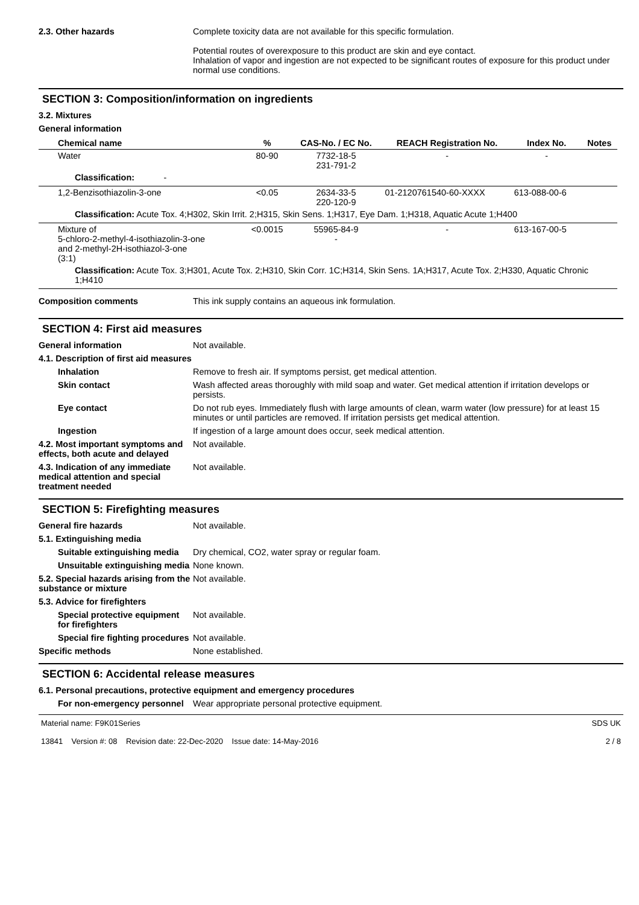2.3. Other hazards Complete toxicity data are not available for this specific formulation.
Potential routes of overexposure to this product are skin and eye contact.
Inhalation of vapor and ingestion are not expected to be significant routes of exposure for this product under normal use conditions.
SECTION 3: Composition/information on ingredients
3.2. Mixtures
General information
| Chemical name | % | CAS-No. / EC No. | REACH Registration No. | Index No. | Notes |
| --- | --- | --- | --- | --- | --- |
| Water | 80-90 | 7732-18-5 231-791-2 | - | - | |
| Classification: - | | | | | |
| 1,2-Benzisothiazolin-3-one | <0.05 | 2634-33-5 220-120-9 | 01-2120761540-60-XXXX | 613-088-00-6 | |
| Classification: Acute Tox. 4;H302, Skin Irrit. 2;H315, Skin Sens. 1;H317, Eye Dam. 1;H318, Aquatic Acute 1;H400 | | | | | |
| Mixture of 5-chloro-2-methyl-4-isothiazolin-3-one and 2-methyl-2H-isothiazol-3-one (3:1) | <0.0015 | 55965-84-9 - | - | 613-167-00-5 | |
| Classification: Acute Tox. 3;H301, Acute Tox. 2;H310, Skin Corr. 1C;H314, Skin Sens. 1A;H317, Acute Tox. 2;H330, Aquatic Chronic 1;H410 | | | | | |
Composition comments This ink supply contains an aqueous ink formulation.
SECTION 4: First aid measures
General information Not available.
4.1. Description of first aid measures
Inhalation Remove to fresh air. If symptoms persist, get medical attention.
Skin contact Wash affected areas thoroughly with mild soap and water. Get medical attention if irritation develops or persists.
Eye contact Do not rub eyes. Immediately flush with large amounts of clean, warm water (low pressure) for at least 15 minutes or until particles are removed. If irritation persists get medical attention.
Ingestion If ingestion of a large amount does occur, seek medical attention.
4.2. Most important symptoms and effects, both acute and delayed
Not available.
4.3. Indication of any immediate medical attention and special treatment needed
Not available.
SECTION 5: Firefighting measures
General fire hazards Not available.
5.1. Extinguishing media
Suitable extinguishing media
Dry chemical, CO2, water spray or regular foam.
Unsuitable extinguishing media
None known.
5.2. Special hazards arising from the substance or mixture
Not available.
5.3. Advice for firefighters
Special protective equipment for firefighters
Not available.
Special fire fighting procedures
Not available.
Specific methods None established.
SECTION 6: Accidental release measures
6.1. Personal precautions, protective equipment and emergency procedures
For non-emergency personnel
Wear appropriate personal protective equipment.
Material name: F9K01Series
13841 Version #: 08 Revision date: 22-Dec-2020 Issue date: 14-May-2016
SDS UK
2 / 8